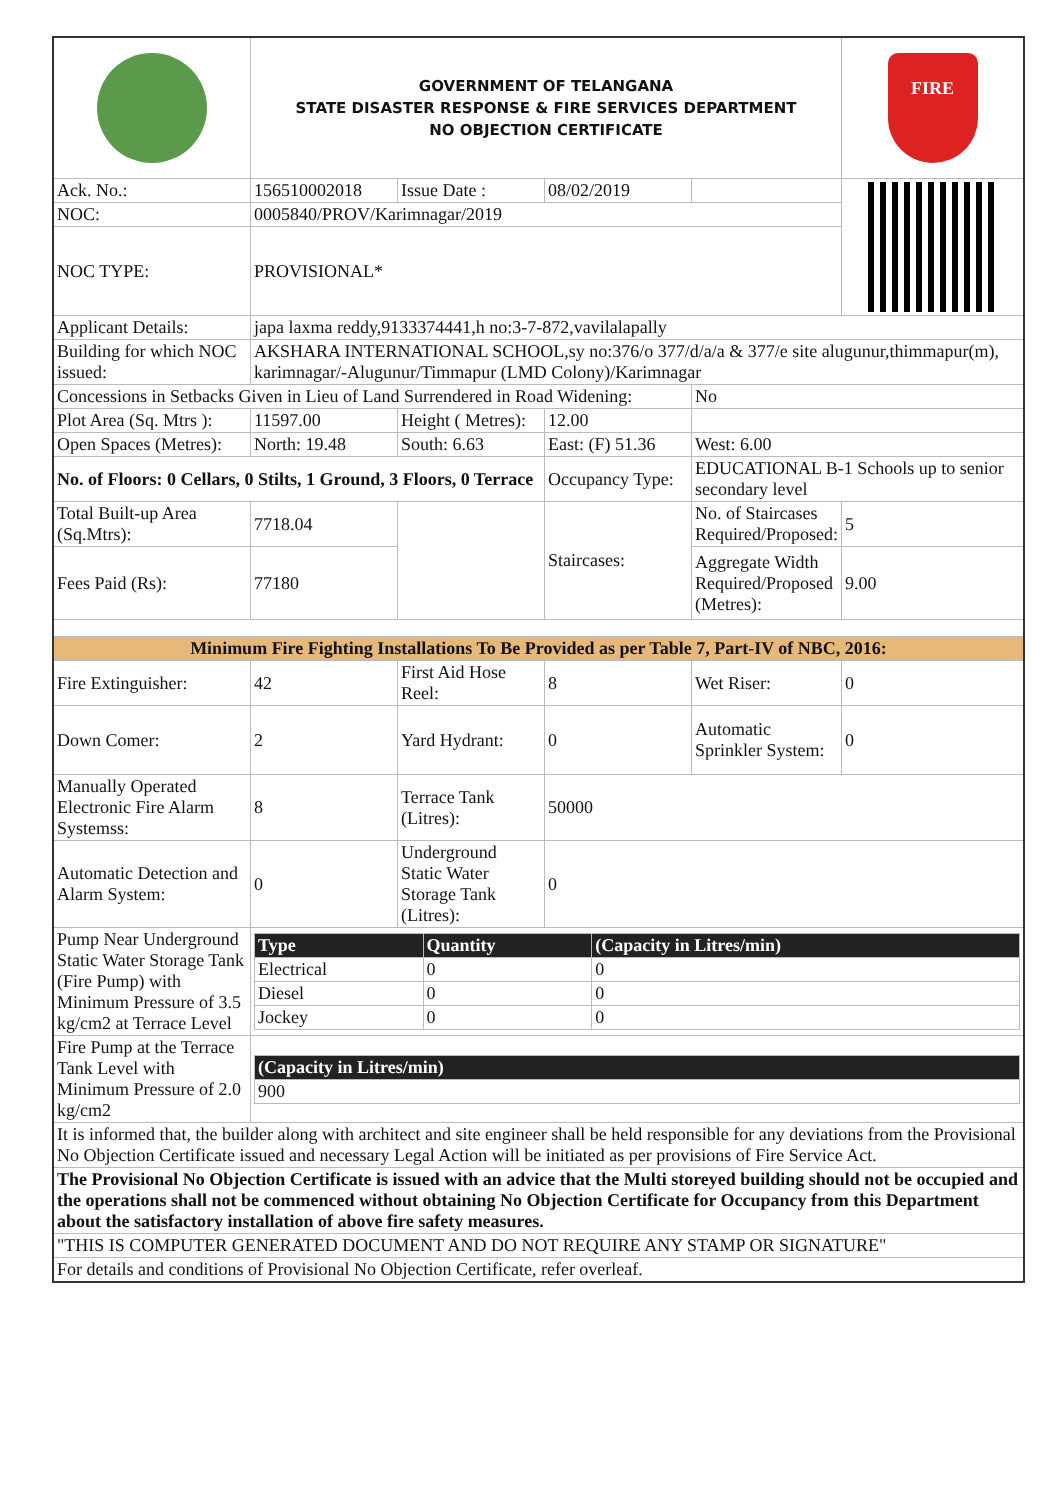| | GOVERNMENT OF TELANGANA STATE DISASTER RESPONSE & FIRE SERVICES DEPARTMENT NO OBJECTION CERTIFICATE | | | | FIRE |
| Ack. No.: | 156510002018 | Issue Date : | 08/02/2019 | | |
| NOC: | 0005840/PROV/Karimnagar/2019 | | | | |
| NOC TYPE: | PROVISIONAL* | | | | |
| Applicant Details: | japa laxma reddy,9133374441,h no:3-7-872,vavilalapally | | | | |
| Building for which NOC issued: | AKSHARA INTERNATIONAL SCHOOL,sy no:376/o 377/d/a/a & 377/e site alugunur,thimmapur(m), karimnagar/-Alugunur/Timmapur (LMD Colony)/Karimnagar | | | | |
| Concessions in Setbacks Given in Lieu of Land Surrendered in Road Widening: | | | | No | |
| Plot Area (Sq. Mtrs ): | 11597.00 | Height ( Metres): | 12.00 | | |
| Open Spaces (Metres): | North: 19.48 | South: 6.63 | East: (F) 51.36 | West: 6.00 | |
| No. of Floors: 0 Cellars, 0 Stilts, 1 Ground, 3 Floors, 0 Terrace | | | Occupancy Type: | EDUCATIONAL B-1 Schools up to senior secondary level | |
| Total Built-up Area (Sq.Mtrs): | 7718.04 | | Staircases: | No. of Staircases Required/Proposed: | 5 |
| Fees Paid (Rs): | 77180 | | | Aggregate Width Required/Proposed (Metres): | 9.00 |
| Minimum Fire Fighting Installations To Be Provided as per Table 7, Part-IV of NBC, 2016: | | | | | |
| Fire Extinguisher: | 42 | First Aid Hose Reel: | 8 | Wet Riser: | 0 |
| Down Comer: | 2 | Yard Hydrant: | 0 | Automatic Sprinkler System: | 0 |
| Manually Operated Electronic Fire Alarm Systemss: | 8 | Terrace Tank (Litres): | 50000 | | |
| Automatic Detection and Alarm System: | 0 | Underground Static Water Storage Tank (Litres): | 0 | | |
| Pump Near Underground Static Water Storage Tank (Fire Pump) with Minimum Pressure of 3.5 kg/cm2 at Terrace Level | / Type / Quantity / (Capacity in Litres/min) / / --- / --- / --- / / Electrical / 0 / 0 / / Diesel / 0 / 0 / / Jockey / 0 / 0 / | | | | |
| Fire Pump at the Terrace Tank Level with Minimum Pressure of 2.0 kg/cm2 | / (Capacity in Litres/min) / / --- / / 900 / | | | | |
| It is informed that, the builder along with architect and site engineer shall be held responsible for any deviations from the Provisional No Objection Certificate issued and necessary Legal Action will be initiated as per provisions of Fire Service Act. | | | | | |
| The Provisional No Objection Certificate is issued with an advice that the Multi storeyed building should not be occupied and the operations shall not be commenced without obtaining No Objection Certificate for Occupancy from this Department about the satisfactory installation of above fire safety measures. | | | | | |
| "THIS IS COMPUTER GENERATED DOCUMENT AND DO NOT REQUIRE ANY STAMP OR SIGNATURE" | | | | | |
| For details and conditions of Provisional No Objection Certificate, refer overleaf. | | | | | |